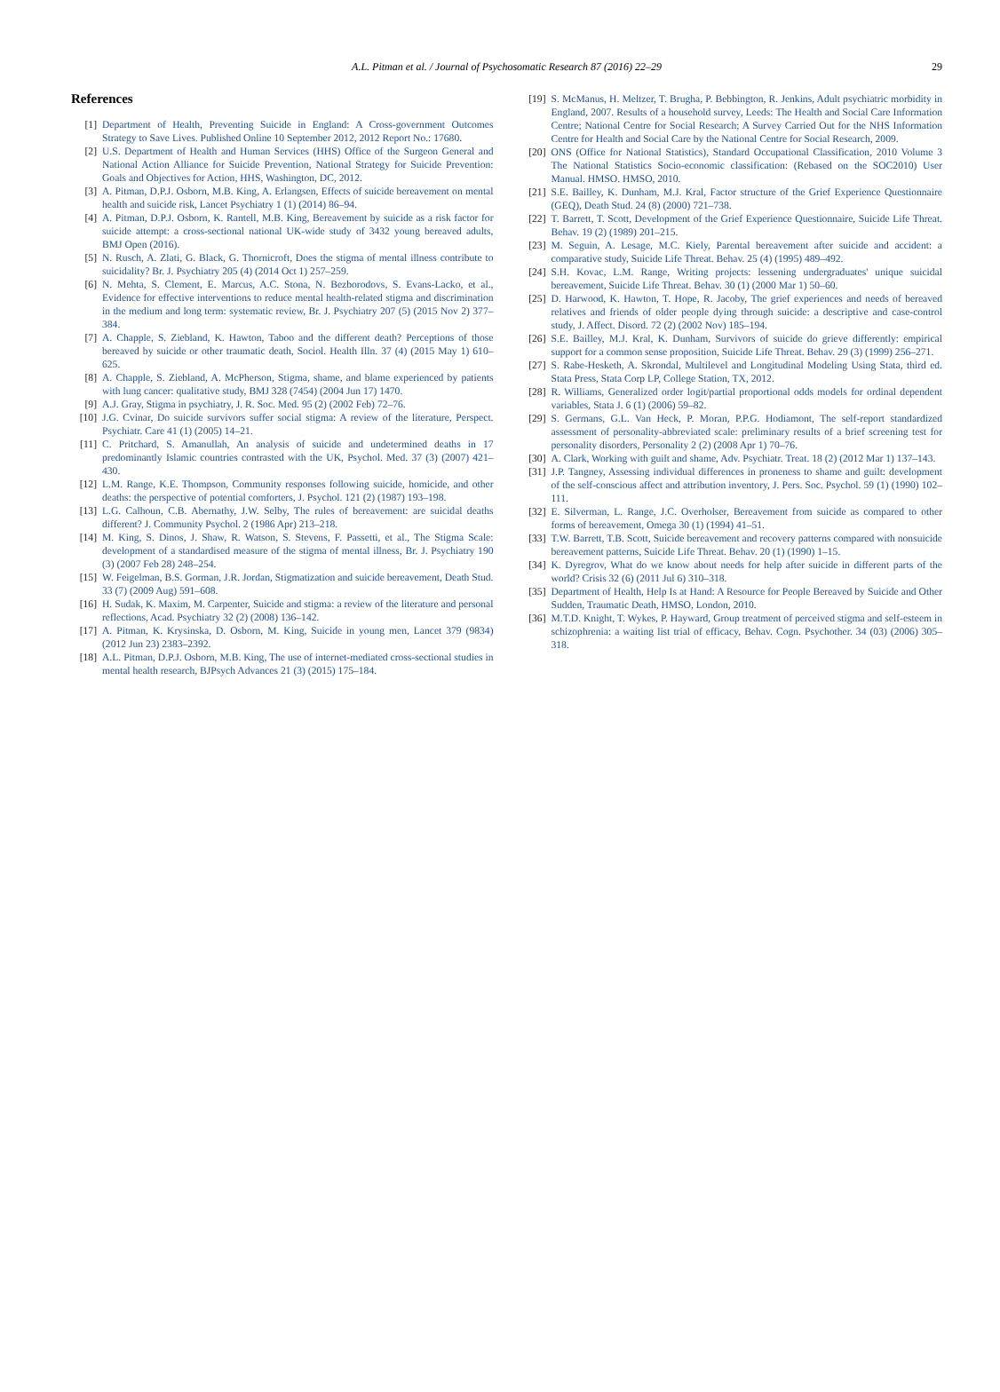A.L. Pitman et al. / Journal of Psychosomatic Research 87 (2016) 22–29
29
References
[1] Department of Health, Preventing Suicide in England: A Cross-government Outcomes Strategy to Save Lives. Published Online 10 September 2012, 2012 Report No.: 17680.
[2] U.S. Department of Health and Human Services (HHS) Office of the Surgeon General and National Action Alliance for Suicide Prevention, National Strategy for Suicide Prevention: Goals and Objectives for Action, HHS, Washington, DC, 2012.
[3] A. Pitman, D.P.J. Osborn, M.B. King, A. Erlangsen, Effects of suicide bereavement on mental health and suicide risk, Lancet Psychiatry 1 (1) (2014) 86–94.
[4] A. Pitman, D.P.J. Osborn, K. Rantell, M.B. King, Bereavement by suicide as a risk factor for suicide attempt: a cross-sectional national UK-wide study of 3432 young bereaved adults, BMJ Open (2016).
[5] N. Rusch, A. Zlati, G. Black, G. Thornicroft, Does the stigma of mental illness contribute to suicidality? Br. J. Psychiatry 205 (4) (2014 Oct 1) 257–259.
[6] N. Mehta, S. Clement, E. Marcus, A.C. Stona, N. Bezborodovs, S. Evans-Lacko, et al., Evidence for effective interventions to reduce mental health-related stigma and discrimination in the medium and long term: systematic review, Br. J. Psychiatry 207 (5) (2015 Nov 2) 377–384.
[7] A. Chapple, S. Ziebland, K. Hawton, Taboo and the different death? Perceptions of those bereaved by suicide or other traumatic death, Sociol. Health Illn. 37 (4) (2015 May 1) 610–625.
[8] A. Chapple, S. Ziebland, A. McPherson, Stigma, shame, and blame experienced by patients with lung cancer: qualitative study, BMJ 328 (7454) (2004 Jun 17) 1470.
[9] A.J. Gray, Stigma in psychiatry, J. R. Soc. Med. 95 (2) (2002 Feb) 72–76.
[10] J.G. Cvinar, Do suicide survivors suffer social stigma: A review of the literature, Perspect. Psychiatr. Care 41 (1) (2005) 14–21.
[11] C. Pritchard, S. Amanullah, An analysis of suicide and undetermined deaths in 17 predominantly Islamic countries contrasted with the UK, Psychol. Med. 37 (3) (2007) 421–430.
[12] L.M. Range, K.E. Thompson, Community responses following suicide, homicide, and other deaths: the perspective of potential comforters, J. Psychol. 121 (2) (1987) 193–198.
[13] L.G. Calhoun, C.B. Abernathy, J.W. Selby, The rules of bereavement: are suicidal deaths different? J. Community Psychol. 2 (1986 Apr) 213–218.
[14] M. King, S. Dinos, J. Shaw, R. Watson, S. Stevens, F. Passetti, et al., The Stigma Scale: development of a standardised measure of the stigma of mental illness, Br. J. Psychiatry 190 (3) (2007 Feb 28) 248–254.
[15] W. Feigelman, B.S. Gorman, J.R. Jordan, Stigmatization and suicide bereavement, Death Stud. 33 (7) (2009 Aug) 591–608.
[16] H. Sudak, K. Maxim, M. Carpenter, Suicide and stigma: a review of the literature and personal reflections, Acad. Psychiatry 32 (2) (2008) 136–142.
[17] A. Pitman, K. Krysinska, D. Osborn, M. King, Suicide in young men, Lancet 379 (9834) (2012 Jun 23) 2383–2392.
[18] A.L. Pitman, D.P.J. Osborn, M.B. King, The use of internet-mediated cross-sectional studies in mental health research, BJPsych Advances 21 (3) (2015) 175–184.
[19] S. McManus, H. Meltzer, T. Brugha, P. Bebbington, R. Jenkins, Adult psychiatric morbidity in England, 2007. Results of a household survey, Leeds: The Health and Social Care Information Centre; National Centre for Social Research; A Survey Carried Out for the NHS Information Centre for Health and Social Care by the National Centre for Social Research, 2009.
[20] ONS (Office for National Statistics), Standard Occupational Classification, 2010 Volume 3 The National Statistics Socio-economic classification: (Rebased on the SOC2010) User Manual. HMSO. HMSO, 2010.
[21] S.E. Bailley, K. Dunham, M.J. Kral, Factor structure of the Grief Experience Questionnaire (GEQ), Death Stud. 24 (8) (2000) 721–738.
[22] T. Barrett, T. Scott, Development of the Grief Experience Questionnaire, Suicide Life Threat. Behav. 19 (2) (1989) 201–215.
[23] M. Seguin, A. Lesage, M.C. Kiely, Parental bereavement after suicide and accident: a comparative study, Suicide Life Threat. Behav. 25 (4) (1995) 489–492.
[24] S.H. Kovac, L.M. Range, Writing projects: lessening undergraduates' unique suicidal bereavement, Suicide Life Threat. Behav. 30 (1) (2000 Mar 1) 50–60.
[25] D. Harwood, K. Hawton, T. Hope, R. Jacoby, The grief experiences and needs of bereaved relatives and friends of older people dying through suicide: a descriptive and case-control study, J. Affect. Disord. 72 (2) (2002 Nov) 185–194.
[26] S.E. Bailley, M.J. Kral, K. Dunham, Survivors of suicide do grieve differently: empirical support for a common sense proposition, Suicide Life Threat. Behav. 29 (3) (1999) 256–271.
[27] S. Rabe-Hesketh, A. Skrondal, Multilevel and Longitudinal Modeling Using Stata, third ed. Stata Press, Stata Corp LP, College Station, TX, 2012.
[28] R. Williams, Generalized order logit/partial proportional odds models for ordinal dependent variables, Stata J. 6 (1) (2006) 59–82.
[29] S. Germans, G.L. Van Heck, P. Moran, P.P.G. Hodiamont, The self-report standardized assessment of personality-abbreviated scale: preliminary results of a brief screening test for personality disorders, Personality 2 (2) (2008 Apr 1) 70–76.
[30] A. Clark, Working with guilt and shame, Adv. Psychiatr. Treat. 18 (2) (2012 Mar 1) 137–143.
[31] J.P. Tangney, Assessing individual differences in proneness to shame and guilt: development of the self-conscious affect and attribution inventory, J. Pers. Soc. Psychol. 59 (1) (1990) 102–111.
[32] E. Silverman, L. Range, J.C. Overholser, Bereavement from suicide as compared to other forms of bereavement, Omega 30 (1) (1994) 41–51.
[33] T.W. Barrett, T.B. Scott, Suicide bereavement and recovery patterns compared with nonsuicide bereavement patterns, Suicide Life Threat. Behav. 20 (1) (1990) 1–15.
[34] K. Dyregrov, What do we know about needs for help after suicide in different parts of the world? Crisis 32 (6) (2011 Jul 6) 310–318.
[35] Department of Health, Help Is at Hand: A Resource for People Bereaved by Suicide and Other Sudden, Traumatic Death, HMSO, London, 2010.
[36] M.T.D. Knight, T. Wykes, P. Hayward, Group treatment of perceived stigma and self-esteem in schizophrenia: a waiting list trial of efficacy, Behav. Cogn. Psychother. 34 (03) (2006) 305–318.